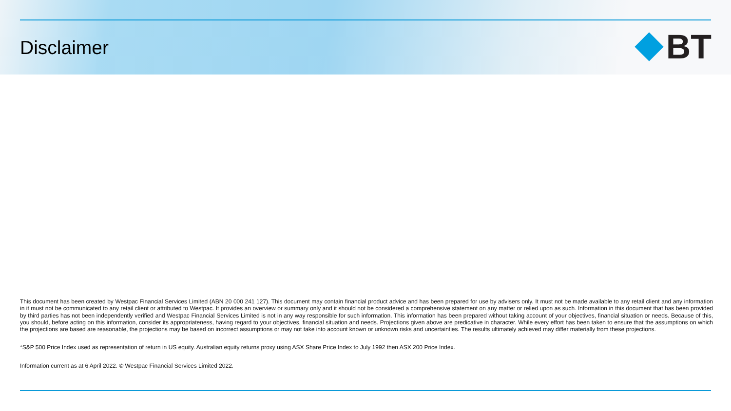Disclaimer
BT
This document has been created by Westpac Financial Services Limited (ABN 20 000 241 127). This document may contain financial product advice and has been prepared for use by advisers only. It must not be made available to any retail client and any information in it must not be communicated to any retail client or attributed to Westpac. It provides an overview or summary only and it should not be considered a comprehensive statement on any matter or relied upon as such. Information in this document that has been provided by third parties has not been independently verified and Westpac Financial Services Limited is not in any way responsible for such information. This information has been prepared without taking account of your objectives, financial situation or needs. Because of this, you should, before acting on this information, consider its appropriateness, having regard to your objectives, financial situation and needs. Projections given above are predicative in character. While every effort has been taken to ensure that the assumptions on which the projections are based are reasonable, the projections may be based on incorrect assumptions or may not take into account known or unknown risks and uncertainties. The results ultimately achieved may differ materially from these projections.
*S&P 500 Price Index used as representation of return in US equity. Australian equity returns proxy using ASX Share Price Index to July 1992 then ASX 200 Price Index.
Information current as at 6 April 2022. © Westpac Financial Services Limited 2022.